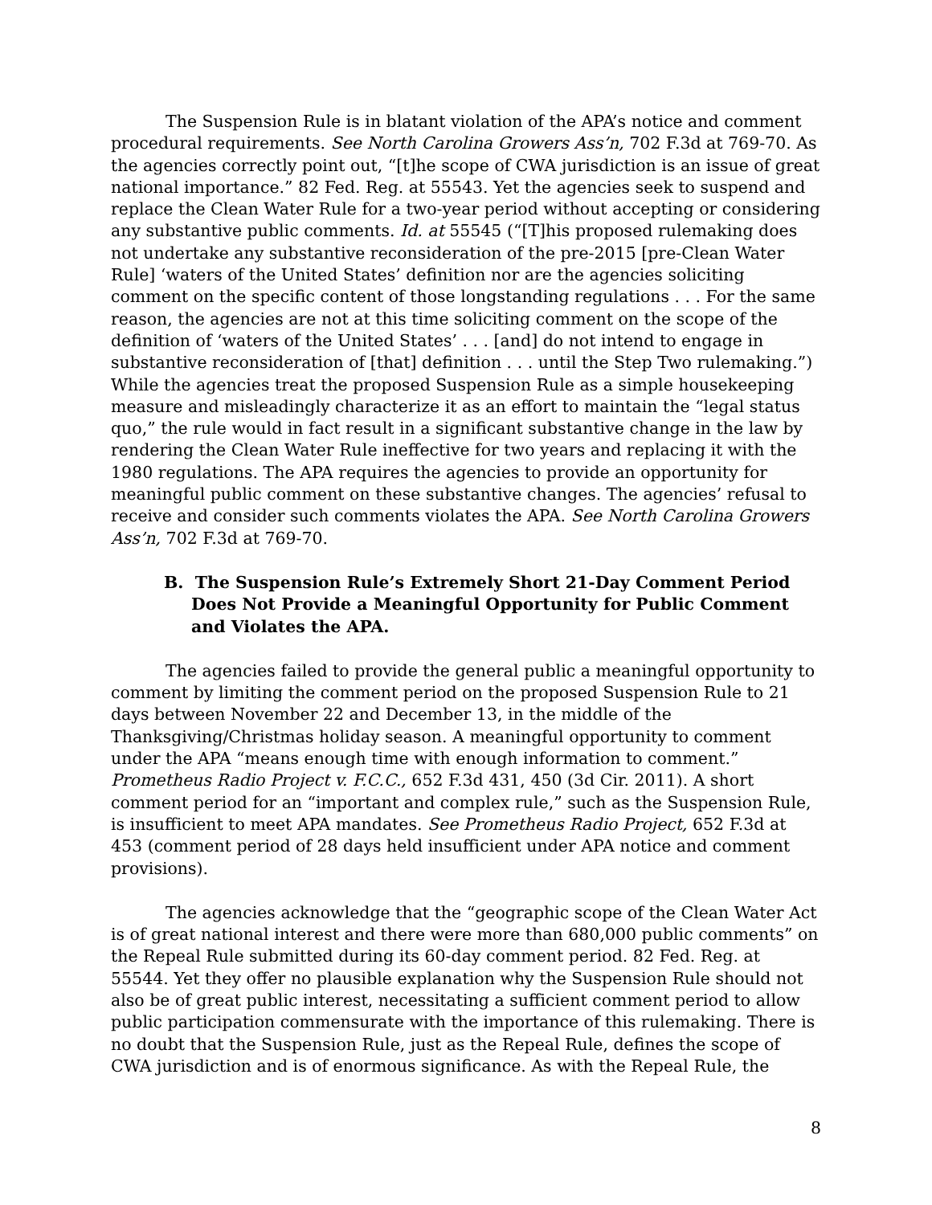The Suspension Rule is in blatant violation of the APA’s notice and comment procedural requirements. See North Carolina Growers Ass’n, 702 F.3d at 769-70. As the agencies correctly point out, “[t]he scope of CWA jurisdiction is an issue of great national importance.” 82 Fed. Reg. at 55543. Yet the agencies seek to suspend and replace the Clean Water Rule for a two-year period without accepting or considering any substantive public comments. Id. at 55545 (“[T]his proposed rulemaking does not undertake any substantive reconsideration of the pre-2015 [pre-Clean Water Rule] ‘waters of the United States’ definition nor are the agencies soliciting comment on the specific content of those longstanding regulations . . . For the same reason, the agencies are not at this time soliciting comment on the scope of the definition of ‘waters of the United States’ . . . [and] do not intend to engage in substantive reconsideration of [that] definition . . . until the Step Two rulemaking.”) While the agencies treat the proposed Suspension Rule as a simple housekeeping measure and misleadingly characterize it as an effort to maintain the “legal status quo,” the rule would in fact result in a significant substantive change in the law by rendering the Clean Water Rule ineffective for two years and replacing it with the 1980 regulations. The APA requires the agencies to provide an opportunity for meaningful public comment on these substantive changes. The agencies’ refusal to receive and consider such comments violates the APA. See North Carolina Growers Ass’n, 702 F.3d at 769-70.
B. The Suspension Rule’s Extremely Short 21-Day Comment Period Does Not Provide a Meaningful Opportunity for Public Comment and Violates the APA.
The agencies failed to provide the general public a meaningful opportunity to comment by limiting the comment period on the proposed Suspension Rule to 21 days between November 22 and December 13, in the middle of the Thanksgiving/Christmas holiday season. A meaningful opportunity to comment under the APA “means enough time with enough information to comment.” Prometheus Radio Project v. F.C.C., 652 F.3d 431, 450 (3d Cir. 2011). A short comment period for an “important and complex rule,” such as the Suspension Rule, is insufficient to meet APA mandates. See Prometheus Radio Project, 652 F.3d at 453 (comment period of 28 days held insufficient under APA notice and comment provisions).
The agencies acknowledge that the “geographic scope of the Clean Water Act is of great national interest and there were more than 680,000 public comments” on the Repeal Rule submitted during its 60-day comment period. 82 Fed. Reg. at 55544. Yet they offer no plausible explanation why the Suspension Rule should not also be of great public interest, necessitating a sufficient comment period to allow public participation commensurate with the importance of this rulemaking. There is no doubt that the Suspension Rule, just as the Repeal Rule, defines the scope of CWA jurisdiction and is of enormous significance. As with the Repeal Rule, the
8